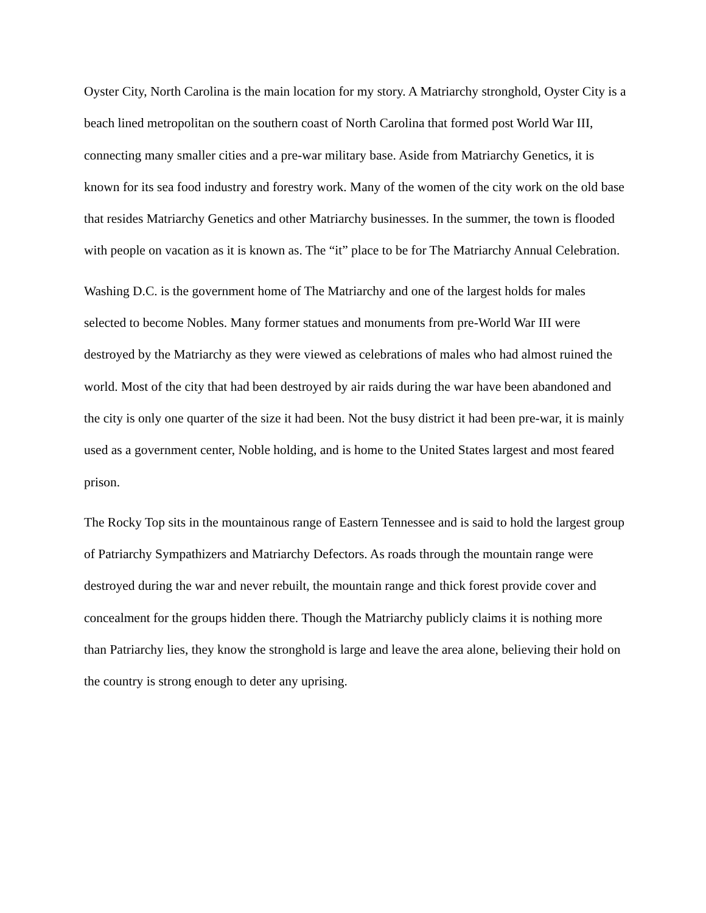Oyster City, North Carolina is the main location for my story. A Matriarchy stronghold, Oyster City is a beach lined metropolitan on the southern coast of North Carolina that formed post World War III, connecting many smaller cities and a pre-war military base. Aside from Matriarchy Genetics, it is known for its sea food industry and forestry work. Many of the women of the city work on the old base that resides Matriarchy Genetics and other Matriarchy businesses. In the summer, the town is flooded with people on vacation as it is known as. The “it” place to be for The Matriarchy Annual Celebration.
Washing D.C. is the government home of The Matriarchy and one of the largest holds for males selected to become Nobles. Many former statues and monuments from pre-World War III were destroyed by the Matriarchy as they were viewed as celebrations of males who had almost ruined the world. Most of the city that had been destroyed by air raids during the war have been abandoned and the city is only one quarter of the size it had been. Not the busy district it had been pre-war, it is mainly used as a government center, Noble holding, and is home to the United States largest and most feared prison.
The Rocky Top sits in the mountainous range of Eastern Tennessee and is said to hold the largest group of Patriarchy Sympathizers and Matriarchy Defectors. As roads through the mountain range were destroyed during the war and never rebuilt, the mountain range and thick forest provide cover and concealment for the groups hidden there. Though the Matriarchy publicly claims it is nothing more than Patriarchy lies, they know the stronghold is large and leave the area alone, believing their hold on the country is strong enough to deter any uprising.